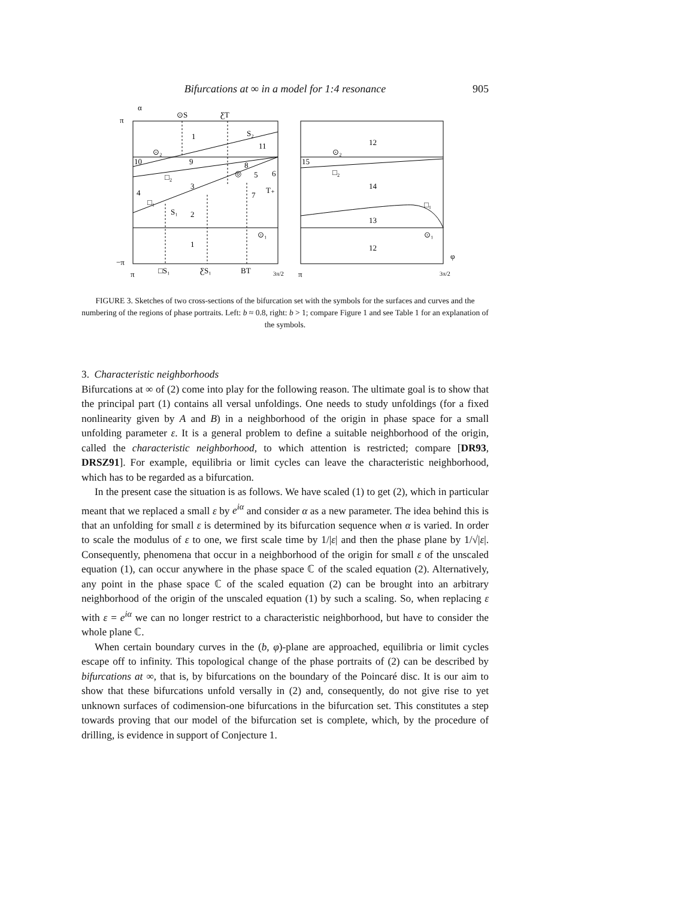Bifurcations at ∞ in a model for 1:4 resonance 905
α
π
−π
⊙S
ƸT
1
S₂
11
⊙₂
10
9
□₂
3
8
◎
5
6
T₊
7
4
□₁
S₁
2
⊙₁
1
12
⊙₂
15
□₂
14
□₁
13
⊙₁
12
φ
π
□S₁
ƸS₁
BT
3π/2
π
3π/2
FIGURE 3. Sketches of two cross-sections of the bifurcation set with the symbols for the surfaces and curves and the numbering of the regions of phase portraits. Left: b ≈ 0.8, right: b > 1; compare Figure 1 and see Table 1 for an explanation of the symbols.
3. Characteristic neighborhoods
Bifurcations at ∞ of (2) come into play for the following reason. The ultimate goal is to show that the principal part (1) contains all versal unfoldings. One needs to study unfoldings (for a fixed nonlinearity given by A and B) in a neighborhood of the origin in phase space for a small unfolding parameter ε. It is a general problem to define a suitable neighborhood of the origin, called the characteristic neighborhood, to which attention is restricted; compare [DR93, DRSZ91]. For example, equilibria or limit cycles can leave the characteristic neighborhood, which has to be regarded as a bifurcation.
In the present case the situation is as follows. We have scaled (1) to get (2), which in particular meant that we replaced a small ε by e<sup>iα</sup> and consider α as a new parameter. The idea behind this is that an unfolding for small ε is determined by its bifurcation sequence when α is varied. In order to scale the modulus of ε to one, we first scale time by 1/|ε| and then the phase plane by 1/√|ε|. Consequently, phenomena that occur in a neighborhood of the origin for small ε of the unscaled equation (1), can occur anywhere in the phase space ℂ of the scaled equation (2). Alternatively, any point in the phase space ℂ of the scaled equation (2) can be brought into an arbitrary neighborhood of the origin of the unscaled equation (1) by such a scaling. So, when replacing ε with ε = e<sup>iα</sup> we can no longer restrict to a characteristic neighborhood, but have to consider the whole plane ℂ.
When certain boundary curves in the (b, φ)-plane are approached, equilibria or limit cycles escape off to infinity. This topological change of the phase portraits of (2) can be described by bifurcations at ∞, that is, by bifurcations on the boundary of the Poincaré disc. It is our aim to show that these bifurcations unfold versally in (2) and, consequently, do not give rise to yet unknown surfaces of codimension-one bifurcations in the bifurcation set. This constitutes a step towards proving that our model of the bifurcation set is complete, which, by the procedure of drilling, is evidence in support of Conjecture 1.